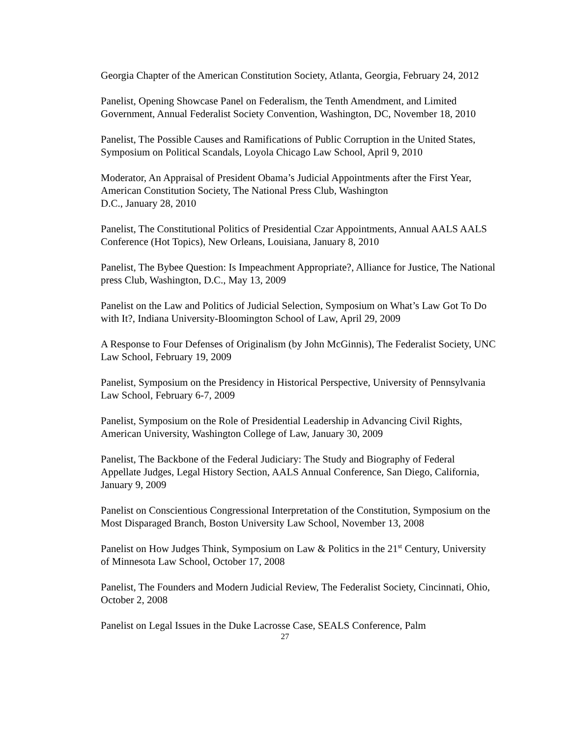Georgia Chapter of the American Constitution Society, Atlanta, Georgia, February 24, 2012
Panelist, Opening Showcase Panel on Federalism, the Tenth Amendment, and Limited Government, Annual Federalist Society Convention, Washington, DC, November 18, 2010
Panelist, The Possible Causes and Ramifications of Public Corruption in the United States, Symposium on Political Scandals, Loyola Chicago Law School, April 9, 2010
Moderator, An Appraisal of President Obama’s Judicial Appointments after the First Year, American Constitution Society, The National Press Club, Washington
D.C., January 28, 2010
Panelist, The Constitutional Politics of Presidential Czar Appointments, Annual AALS AALS Conference (Hot Topics), New Orleans, Louisiana, January 8, 2010
Panelist, The Bybee Question: Is Impeachment Appropriate?, Alliance for Justice, The National press Club, Washington, D.C., May 13, 2009
Panelist on the Law and Politics of Judicial Selection, Symposium on What’s Law Got To Do with It?, Indiana University-Bloomington School of Law, April 29, 2009
A Response to Four Defenses of Originalism (by John McGinnis), The Federalist Society, UNC Law School, February 19, 2009
Panelist, Symposium on the Presidency in Historical Perspective, University of Pennsylvania Law School, February 6-7, 2009
Panelist, Symposium on the Role of Presidential Leadership in Advancing Civil Rights, American University, Washington College of Law, January 30, 2009
Panelist, The Backbone of the Federal Judiciary: The Study and Biography of Federal Appellate Judges, Legal History Section, AALS Annual Conference, San Diego, California, January 9, 2009
Panelist on Conscientious Congressional Interpretation of the Constitution, Symposium on the Most Disparaged Branch, Boston University Law School, November 13, 2008
Panelist on How Judges Think, Symposium on Law & Politics in the 21<sup>st</sup> Century, University of Minnesota Law School, October 17, 2008
Panelist, The Founders and Modern Judicial Review, The Federalist Society, Cincinnati, Ohio, October 2, 2008
Panelist on Legal Issues in the Duke Lacrosse Case, SEALS Conference, Palm
27